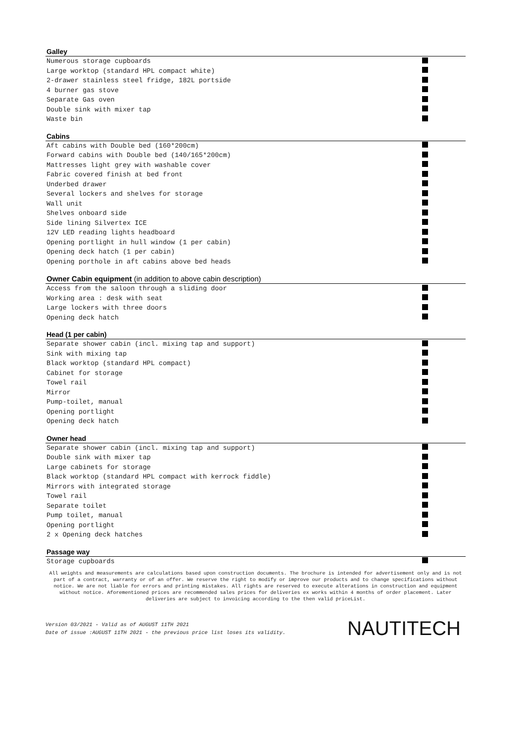Galley
| Numerous storage cupboards | |
| Large worktop (standard HPL compact white) | |
| 2-drawer stainless steel fridge, 182L portside | |
| 4 burner gas stove | |
| Separate Gas oven | |
| Double sink with mixer tap | |
| Waste bin | |
Cabins
| Aft cabins with Double bed (160*200cm) | |
| Forward cabins with Double bed (140/165*200cm) | |
| Mattresses light grey with washable cover | |
| Fabric covered finish at bed front | |
| Underbed drawer | |
| Several lockers and shelves for storage | |
| Wall unit | |
| Shelves onboard side | |
| Side lining Silvertex ICE | |
| 12V LED reading lights headboard | |
| Opening portlight in hull window (1 per cabin) | |
| Opening deck hatch (1 per cabin) | |
| Opening porthole in aft cabins above bed heads | |
Owner Cabin equipment (in addition to above cabin description)
| Access from the saloon through a sliding door | |
| Working area : desk with seat | |
| Large lockers with three doors | |
| Opening deck hatch | |
Head (1 per cabin)
| Separate shower cabin (incl. mixing tap and support) | |
| Sink with mixing tap | |
| Black worktop (standard HPL compact) | |
| Cabinet for storage | |
| Towel rail | |
| Mirror | |
| Pump-toilet, manual | |
| Opening portlight | |
| Opening deck hatch | |
Owner head
| Separate shower cabin (incl. mixing tap and support) | |
| Double sink with mixer tap | |
| Large cabinets for storage | |
| Black worktop (standard HPL compact with kerrock fiddle) | |
| Mirrors with integrated storage | |
| Towel rail | |
| Separate toilet | |
| Pump toilet, manual | |
| Opening portlight | |
| 2 x Opening deck hatches | |
Passage way
| Storage cupboards | |
All weights and measurements are calculations based upon construction documents. The brochure is intended for advertisement only and is not part of a contract, warranty or of an offer. We reserve the right to modify or improve our products and to change specifications without notice. We are not liable for errors and printing mistakes. All rights are reserved to execute alterations in construction and equipment without notice. Aforementioned prices are recommended sales prices for deliveries ex works within 4 months of order placement. Later deliveries are subject to invoicing according to the then valid priceList.
Version 03/2021 - Valid as of AUGUST 11TH 2021
Date of issue :AUGUST 11TH 2021 - the previous price list loses its validity.
NAUTITECH